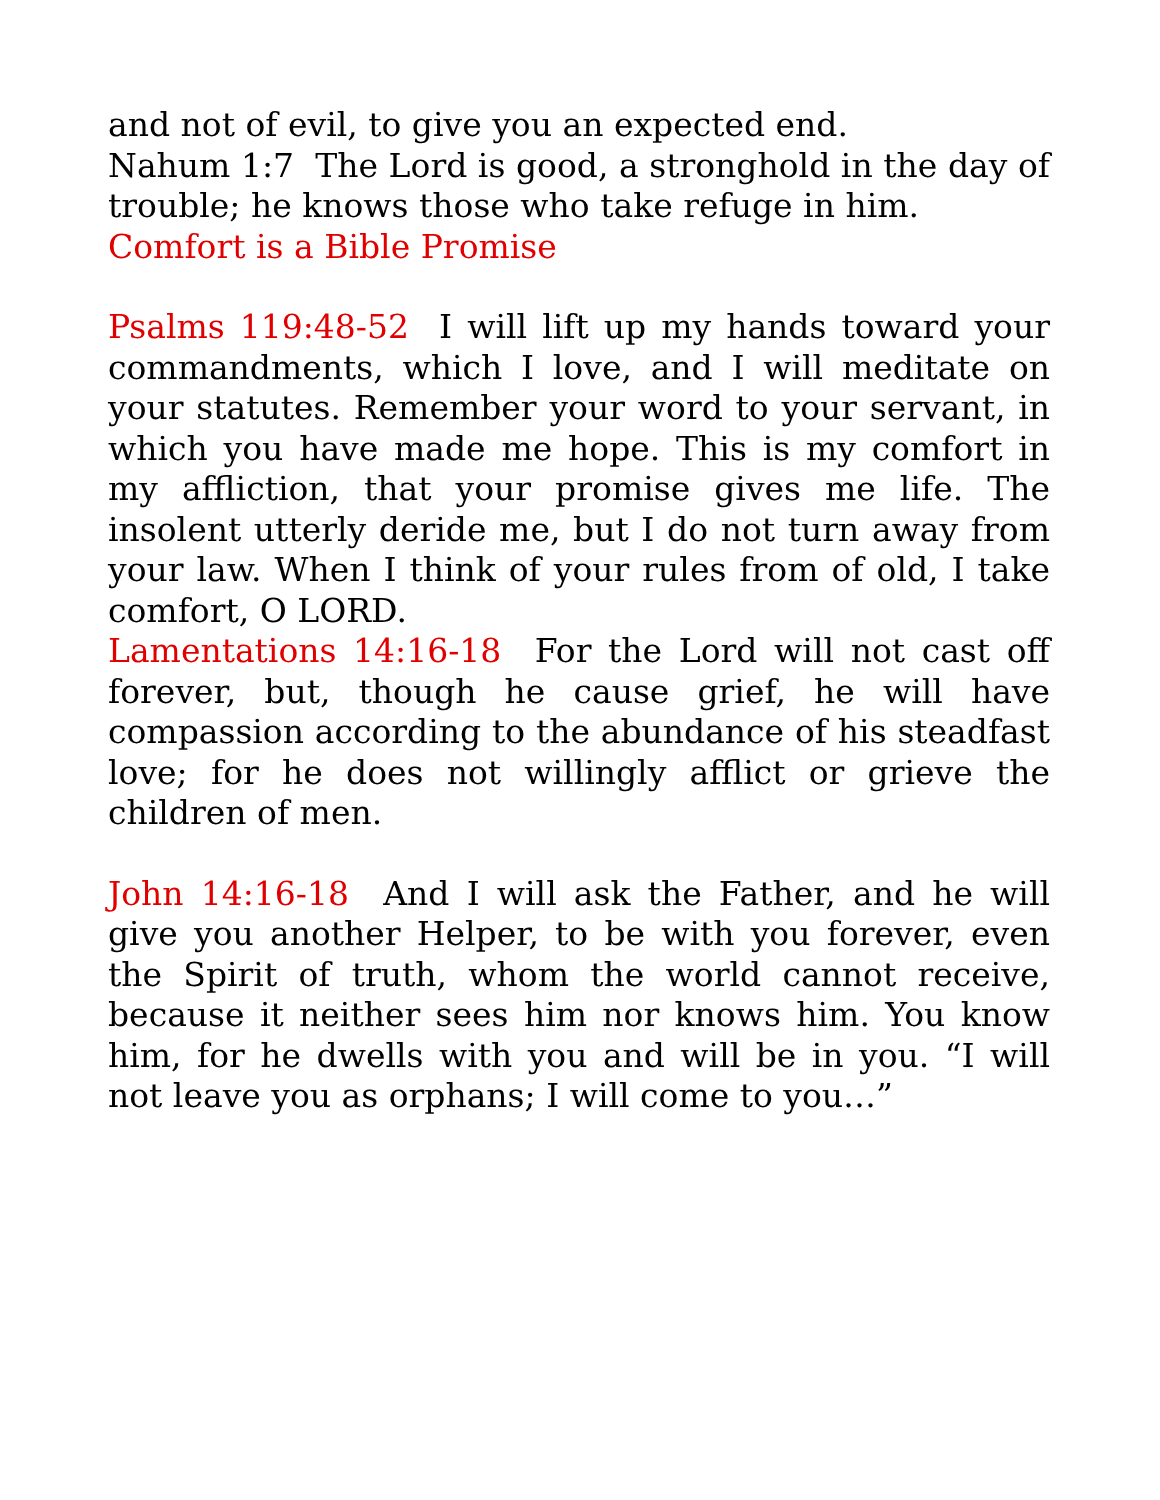and not of evil, to give you an expected end.
Nahum 1:7 The Lord is good, a stronghold in the day of trouble; he knows those who take refuge in him.
Comfort is a Bible Promise
Psalms 119:48-52 I will lift up my hands toward your commandments, which I love, and I will meditate on your statutes. Remember your word to your servant, in which you have made me hope. This is my comfort in my affliction, that your promise gives me life. The insolent utterly deride me, but I do not turn away from your law. When I think of your rules from of old, I take comfort, O LORD.
Lamentations 14:16-18 For the Lord will not cast off forever, but, though he cause grief, he will have compassion according to the abundance of his steadfast love; for he does not willingly afflict or grieve the children of men.
John 14:16-18 And I will ask the Father, and he will give you another Helper, to be with you forever, even the Spirit of truth, whom the world cannot receive, because it neither sees him nor knows him. You know him, for he dwells with you and will be in you. “I will not leave you as orphans; I will come to you…”